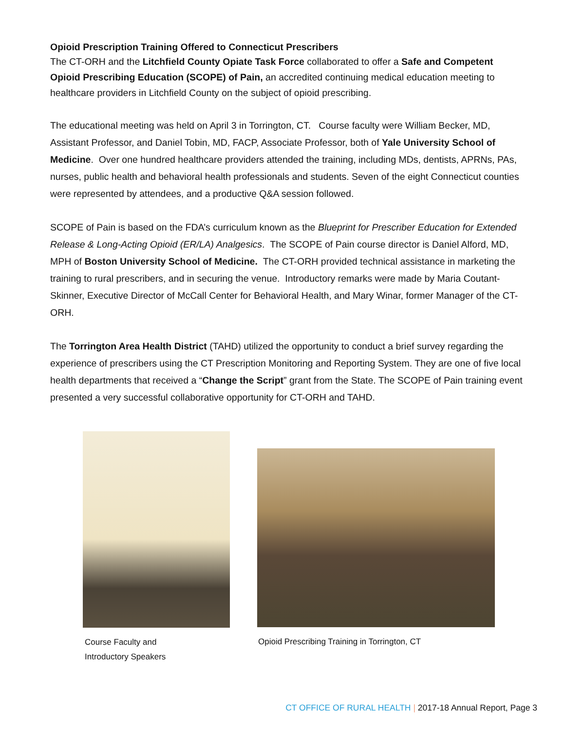Opioid Prescription Training Offered to Connecticut Prescribers
The CT-ORH and the Litchfield County Opiate Task Force collaborated to offer a Safe and Competent Opioid Prescribing Education (SCOPE) of Pain, an accredited continuing medical education meeting to healthcare providers in Litchfield County on the subject of opioid prescribing.
The educational meeting was held on April 3 in Torrington, CT. Course faculty were William Becker, MD, Assistant Professor, and Daniel Tobin, MD, FACP, Associate Professor, both of Yale University School of Medicine. Over one hundred healthcare providers attended the training, including MDs, dentists, APRNs, PAs, nurses, public health and behavioral health professionals and students. Seven of the eight Connecticut counties were represented by attendees, and a productive Q&A session followed.
SCOPE of Pain is based on the FDA’s curriculum known as the Blueprint for Prescriber Education for Extended Release & Long-Acting Opioid (ER/LA) Analgesics. The SCOPE of Pain course director is Daniel Alford, MD, MPH of Boston University School of Medicine. The CT-ORH provided technical assistance in marketing the training to rural prescribers, and in securing the venue. Introductory remarks were made by Maria Coutant-Skinner, Executive Director of McCall Center for Behavioral Health, and Mary Winar, former Manager of the CT-ORH.
The Torrington Area Health District (TAHD) utilized the opportunity to conduct a brief survey regarding the experience of prescribers using the CT Prescription Monitoring and Reporting System. They are one of five local health departments that received a “Change the Script” grant from the State. The SCOPE of Pain training event presented a very successful collaborative opportunity for CT-ORH and TAHD.
Course Faculty and
Introductory Speakers
Opioid Prescribing Training in Torrington, CT
CT OFFICE OF RURAL HEALTH | 2017-18 Annual Report, Page 3